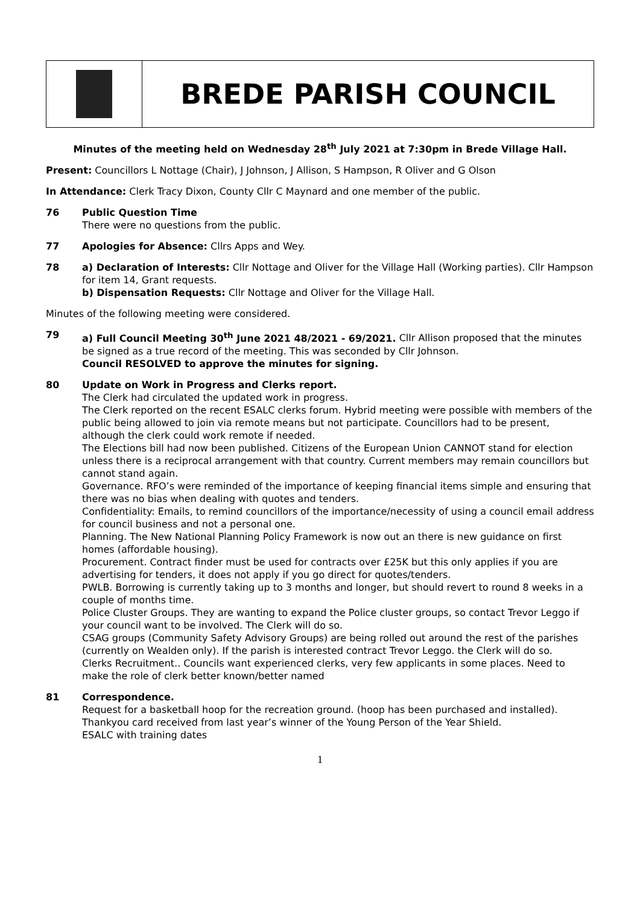BREDE PARISH COUNCIL
Minutes of the meeting held on Wednesday 28<sup>th</sup> July 2021 at 7:30pm in Brede Village Hall.
Present: Councillors L Nottage (Chair), J Johnson, J Allison, S Hampson, R Oliver and G Olson
In Attendance: Clerk Tracy Dixon, County Cllr C Maynard and one member of the public.
76 Public Question Time
There were no questions from the public.
77 Apologies for Absence: Cllrs Apps and Wey.
78 a) Declaration of Interests: Cllr Nottage and Oliver for the Village Hall (Working parties). Cllr Hampson for item 14, Grant requests.
b) Dispensation Requests: Cllr Nottage and Oliver for the Village Hall.
Minutes of the following meeting were considered.
79 a) Full Council Meeting 30<sup>th</sup> June 2021 48/2021 - 69/2021. Cllr Allison proposed that the minutes be signed as a true record of the meeting. This was seconded by Cllr Johnson.
Council RESOLVED to approve the minutes for signing.
80 Update on Work in Progress and Clerks report.
The Clerk had circulated the updated work in progress.
The Clerk reported on the recent ESALC clerks forum. Hybrid meeting were possible with members of the public being allowed to join via remote means but not participate. Councillors had to be present, although the clerk could work remote if needed.
The Elections bill had now been published. Citizens of the European Union CANNOT stand for election unless there is a reciprocal arrangement with that country. Current members may remain councillors but cannot stand again.
Governance. RFO’s were reminded of the importance of keeping financial items simple and ensuring that there was no bias when dealing with quotes and tenders.
Confidentiality: Emails, to remind councillors of the importance/necessity of using a council email address for council business and not a personal one.
Planning. The New National Planning Policy Framework is now out an there is new guidance on first homes (affordable housing).
Procurement. Contract finder must be used for contracts over £25K but this only applies if you are advertising for tenders, it does not apply if you go direct for quotes/tenders.
PWLB. Borrowing is currently taking up to 3 months and longer, but should revert to round 8 weeks in a couple of months time.
Police Cluster Groups. They are wanting to expand the Police cluster groups, so contact Trevor Leggo if your council want to be involved. The Clerk will do so.
CSAG groups (Community Safety Advisory Groups) are being rolled out around the rest of the parishes (currently on Wealden only). If the parish is interested contract Trevor Leggo. the Clerk will do so.
Clerks Recruitment.. Councils want experienced clerks, very few applicants in some places. Need to make the role of clerk better known/better named
81 Correspondence.
Request for a basketball hoop for the recreation ground. (hoop has been purchased and installed).
Thankyou card received from last year’s winner of the Young Person of the Year Shield.
ESALC with training dates
1